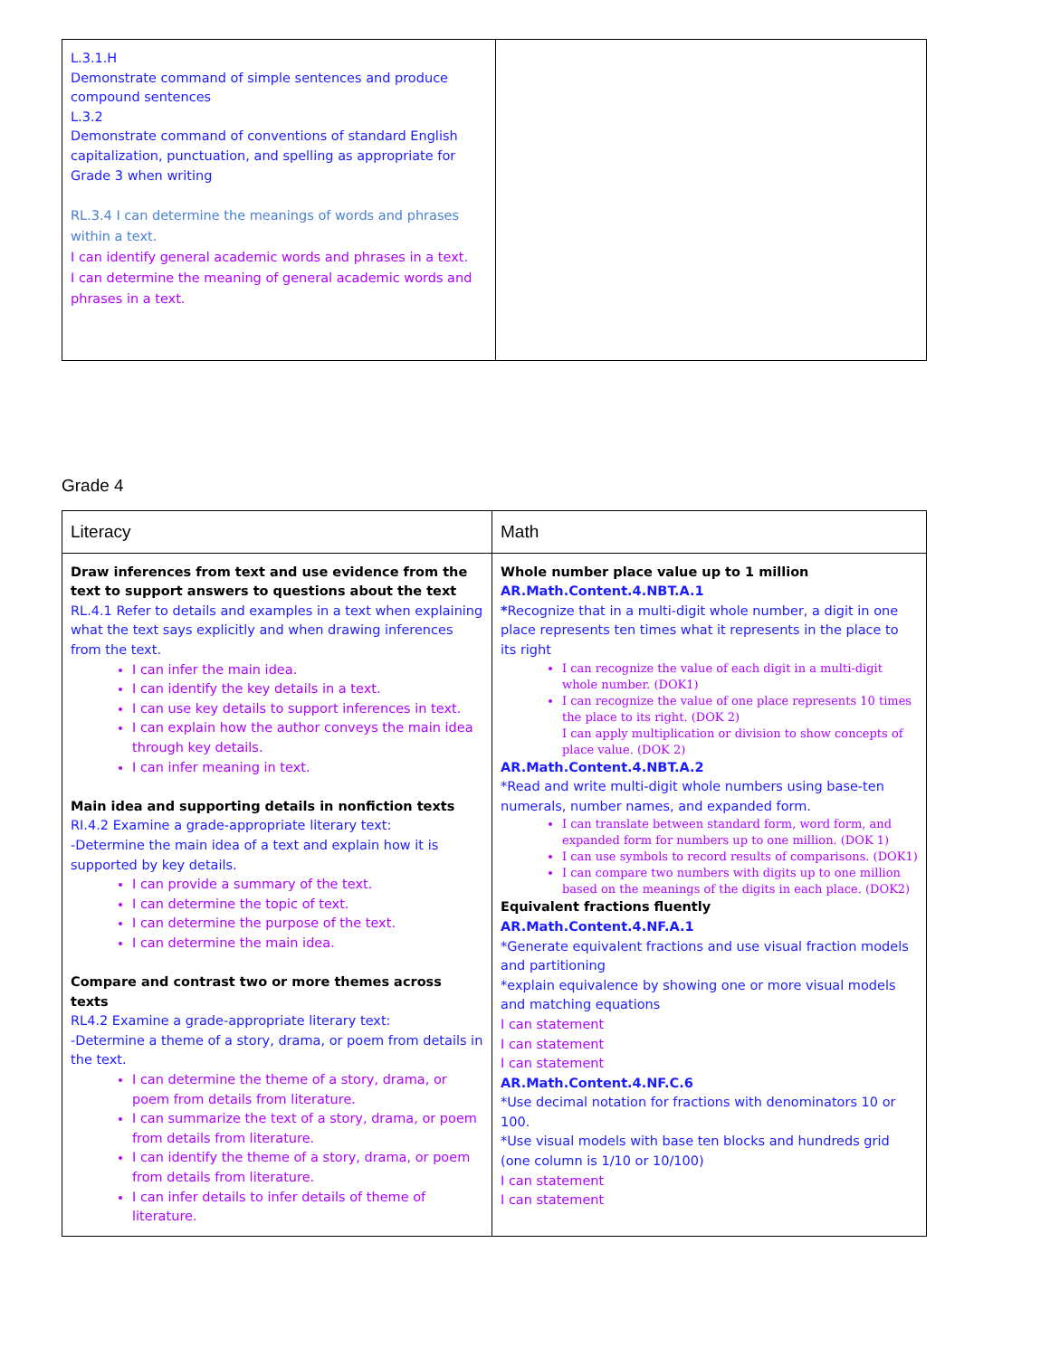| L.3.1.H Demonstrate command of simple sentences and produce compound sentences L.3.2 Demonstrate command of conventions of standard English capitalization, punctuation, and spelling as appropriate for Grade 3 when writing RL.3.4 I can determine the meanings of words and phrases within a text. I can identify general academic words and phrases in a text. I can determine the meaning of general academic words and phrases in a text. | |
Grade 4
| Literacy | Math |
| --- | --- |
| Draw inferences from text and use evidence from the text to support answers to questions about the text RL.4.1 Refer to details and examples in a text when explaining what the text says explicitly and when drawing inferences from the text. I can infer the main idea. I can identify the key details in a text. I can use key details to support inferences in text. I can explain how the author conveys the main idea through key details. I can infer meaning in text. Main idea and supporting details in nonfiction texts RI.4.2 Examine a grade-appropriate literary text: -Determine the main idea of a text and explain how it is supported by key details. I can provide a summary of the text. I can determine the topic of text. I can determine the purpose of the text. I can determine the main idea. Compare and contrast two or more themes across texts RL4.2 Examine a grade-appropriate literary text: -Determine a theme of a story, drama, or poem from details in the text. I can determine the theme of a story, drama, or poem from details from literature. I can summarize the text of a story, drama, or poem from details from literature. I can identify the theme of a story, drama, or poem from details from literature. I can infer details to infer details of theme of literature. | Whole number place value up to 1 million AR.Math.Content.4.NBT.A.1 * Recognize that in a multi-digit whole number, a digit in one place represents ten times what it represents in the place to its right I can recognize the value of each digit in a multi-digit whole number. (DOK1) I can recognize the value of one place represents 10 times the place to its right. (DOK 2) I can apply multiplication or division to show concepts of place value. (DOK 2) AR.Math.Content.4.NBT.A.2 *Read and write multi-digit whole numbers using base-ten numerals, number names, and expanded form. I can translate between standard form, word form, and expanded form for numbers up to one million. (DOK 1) I can use symbols to record results of comparisons. (DOK1) I can compare two numbers with digits up to one million based on the meanings of the digits in each place. (DOK2) Equivalent fractions fluently AR.Math.Content.4.NF.A.1 *Generate equivalent fractions and use visual fraction models and partitioning *explain equivalence by showing one or more visual models and matching equations I can statement I can statement I can statement AR.Math.Content.4.NF.C.6 *Use decimal notation for fractions with denominators 10 or 100. *Use visual models with base ten blocks and hundreds grid (one column is 1/10 or 10/100) I can statement I can statement |